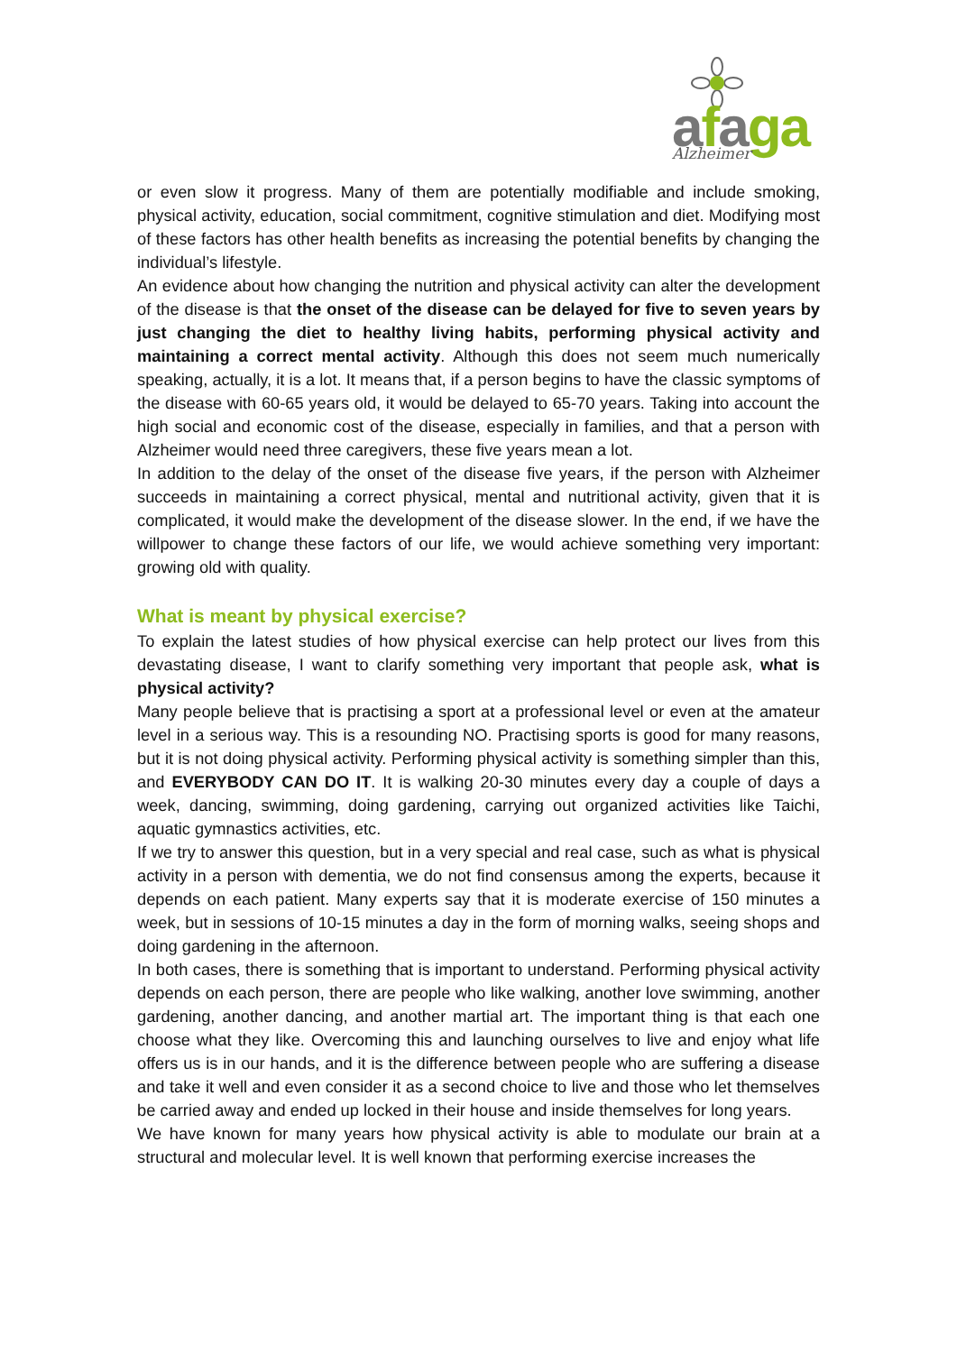afaga Alzheimer
or even slow it progress. Many of them are potentially modifiable and include smoking, physical activity, education, social commitment, cognitive stimulation and diet. Modifying most of these factors has other health benefits as increasing the potential benefits by changing the individual’s lifestyle.
An evidence about how changing the nutrition and physical activity can alter the development of the disease is that the onset of the disease can be delayed for five to seven years by just changing the diet to healthy living habits, performing physical activity and maintaining a correct mental activity. Although this does not seem much numerically speaking, actually, it is a lot. It means that, if a person begins to have the classic symptoms of the disease with 60-65 years old, it would be delayed to 65-70 years. Taking into account the high social and economic cost of the disease, especially in families, and that a person with Alzheimer would need three caregivers, these five years mean a lot.
In addition to the delay of the onset of the disease five years, if the person with Alzheimer succeeds in maintaining a correct physical, mental and nutritional activity, given that it is complicated, it would make the development of the disease slower. In the end, if we have the willpower to change these factors of our life, we would achieve something very important: growing old with quality.
What is meant by physical exercise?
To explain the latest studies of how physical exercise can help protect our lives from this devastating disease, I want to clarify something very important that people ask, what is physical activity?
Many people believe that is practising a sport at a professional level or even at the amateur level in a serious way. This is a resounding NO. Practising sports is good for many reasons, but it is not doing physical activity. Performing physical activity is something simpler than this, and EVERYBODY CAN DO IT. It is walking 20-30 minutes every day a couple of days a week, dancing, swimming, doing gardening, carrying out organized activities like Taichi, aquatic gymnastics activities, etc.
If we try to answer this question, but in a very special and real case, such as what is physical activity in a person with dementia, we do not find consensus among the experts, because it depends on each patient. Many experts say that it is moderate exercise of 150 minutes a week, but in sessions of 10-15 minutes a day in the form of morning walks, seeing shops and doing gardening in the afternoon.
In both cases, there is something that is important to understand. Performing physical activity depends on each person, there are people who like walking, another love swimming, another gardening, another dancing, and another martial art. The important thing is that each one choose what they like. Overcoming this and launching ourselves to live and enjoy what life offers us is in our hands, and it is the difference between people who are suffering a disease and take it well and even consider it as a second choice to live and those who let themselves be carried away and ended up locked in their house and inside themselves for long years.
We have known for many years how physical activity is able to modulate our brain at a structural and molecular level. It is well known that performing exercise increases the